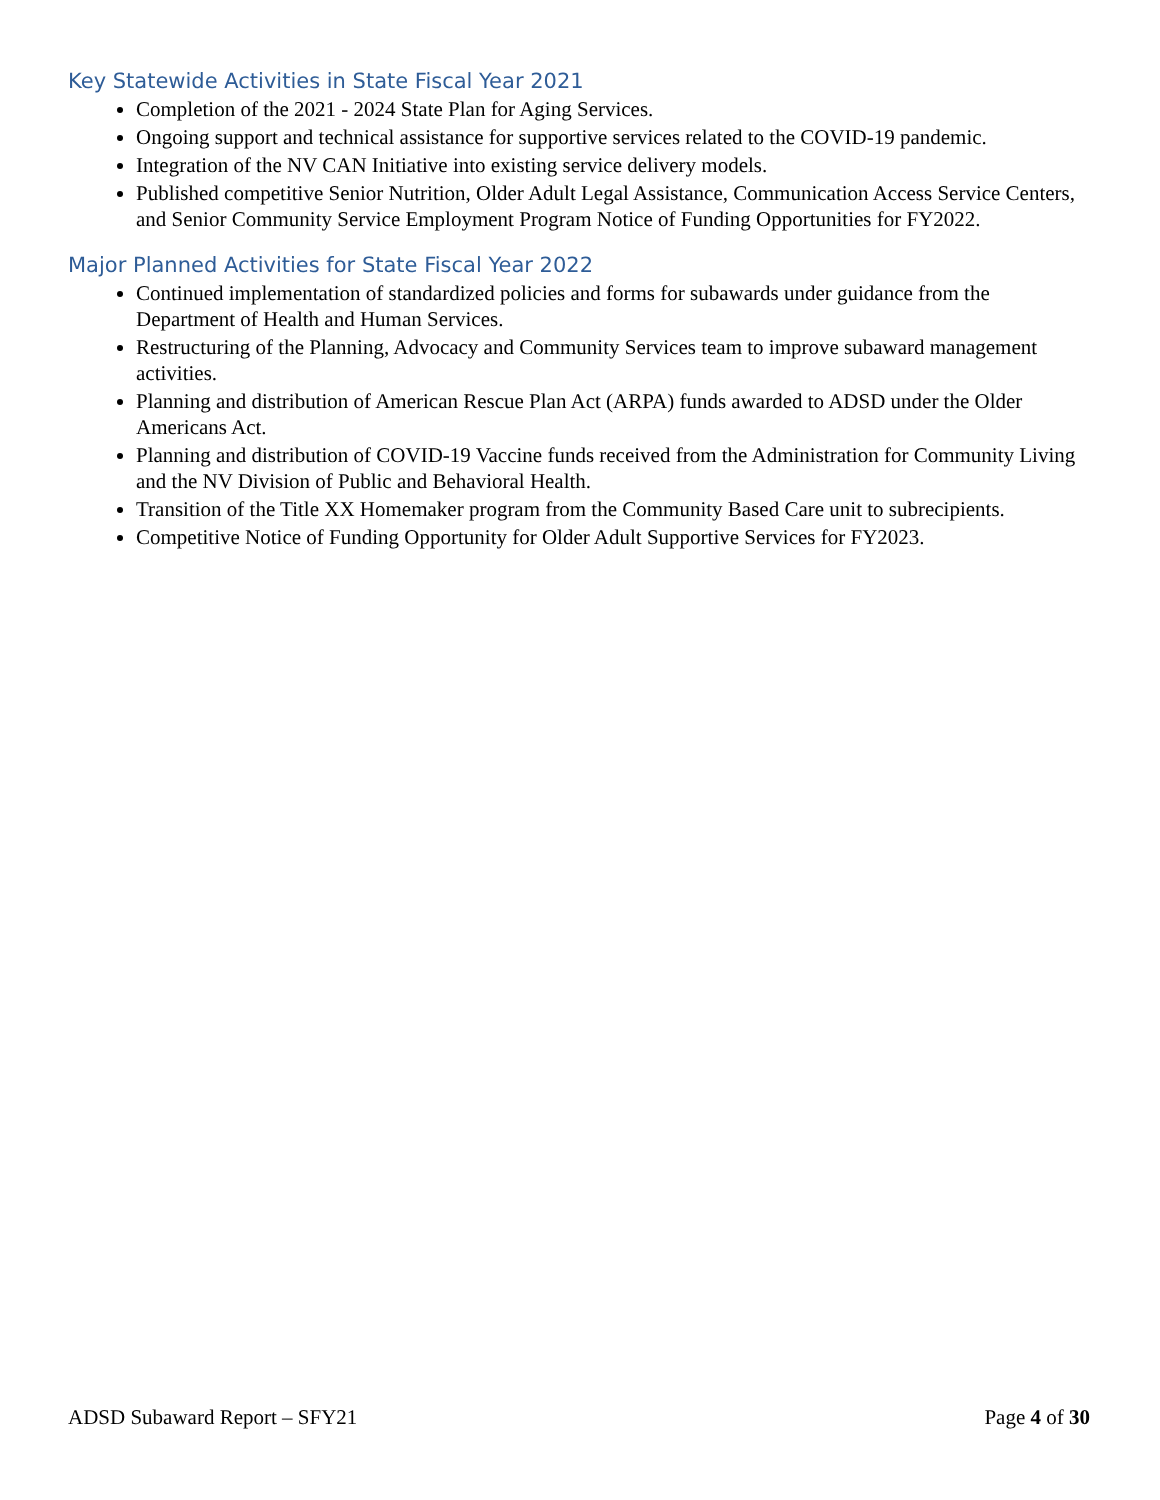Key Statewide Activities in State Fiscal Year 2021
Completion of the 2021 - 2024 State Plan for Aging Services.
Ongoing support and technical assistance for supportive services related to the COVID-19 pandemic.
Integration of the NV CAN Initiative into existing service delivery models.
Published competitive Senior Nutrition, Older Adult Legal Assistance, Communication Access Service Centers, and Senior Community Service Employment Program Notice of Funding Opportunities for FY2022.
Major Planned Activities for State Fiscal Year 2022
Continued implementation of standardized policies and forms for subawards under guidance from the Department of Health and Human Services.
Restructuring of the Planning, Advocacy and Community Services team to improve subaward management activities.
Planning and distribution of American Rescue Plan Act (ARPA) funds awarded to ADSD under the Older Americans Act.
Planning and distribution of COVID-19 Vaccine funds received from the Administration for Community Living and the NV Division of Public and Behavioral Health.
Transition of the Title XX Homemaker program from the Community Based Care unit to subrecipients.
Competitive Notice of Funding Opportunity for Older Adult Supportive Services for FY2023.
ADSD Subaward Report – SFY21 Page 4 of 30